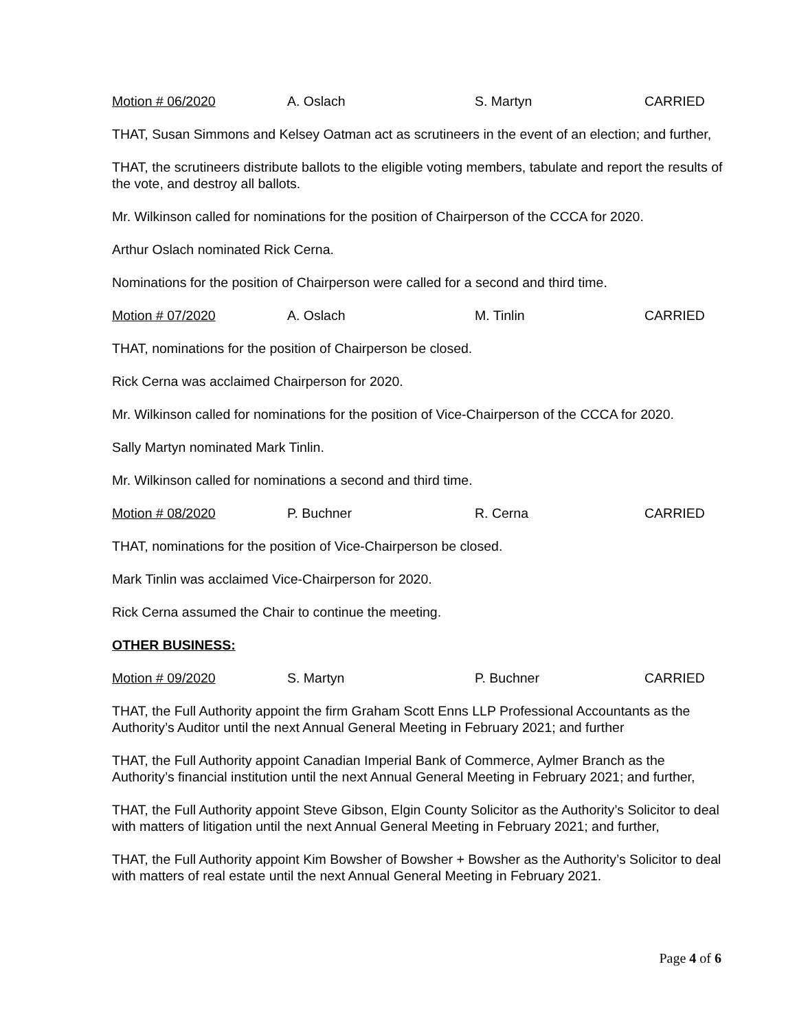Motion # 06/2020 A. Oslach S. Martyn CARRIED
THAT, Susan Simmons and Kelsey Oatman act as scrutineers in the event of an election; and further,
THAT, the scrutineers distribute ballots to the eligible voting members, tabulate and report the results of the vote, and destroy all ballots.
Mr. Wilkinson called for nominations for the position of Chairperson of the CCCA for 2020.
Arthur Oslach nominated Rick Cerna.
Nominations for the position of Chairperson were called for a second and third time.
Motion # 07/2020 A. Oslach M. Tinlin CARRIED
THAT, nominations for the position of Chairperson be closed.
Rick Cerna was acclaimed Chairperson for 2020.
Mr. Wilkinson called for nominations for the position of Vice-Chairperson of the CCCA for 2020.
Sally Martyn nominated Mark Tinlin.
Mr. Wilkinson called for nominations a second and third time.
Motion # 08/2020 P. Buchner R. Cerna CARRIED
THAT, nominations for the position of Vice-Chairperson be closed.
Mark Tinlin was acclaimed Vice-Chairperson for 2020.
Rick Cerna assumed the Chair to continue the meeting.
OTHER BUSINESS:
Motion # 09/2020 S. Martyn P. Buchner CARRIED
THAT, the Full Authority appoint the firm Graham Scott Enns LLP Professional Accountants as the Authority’s Auditor until the next Annual General Meeting in February 2021; and further
THAT, the Full Authority appoint Canadian Imperial Bank of Commerce, Aylmer Branch as the Authority’s financial institution until the next Annual General Meeting in February 2021; and further,
THAT, the Full Authority appoint Steve Gibson, Elgin County Solicitor as the Authority’s Solicitor to deal with matters of litigation until the next Annual General Meeting in February 2021; and further,
THAT, the Full Authority appoint Kim Bowsher of Bowsher + Bowsher as the Authority’s Solicitor to deal with matters of real estate until the next Annual General Meeting in February 2021.
Page 4 of 6